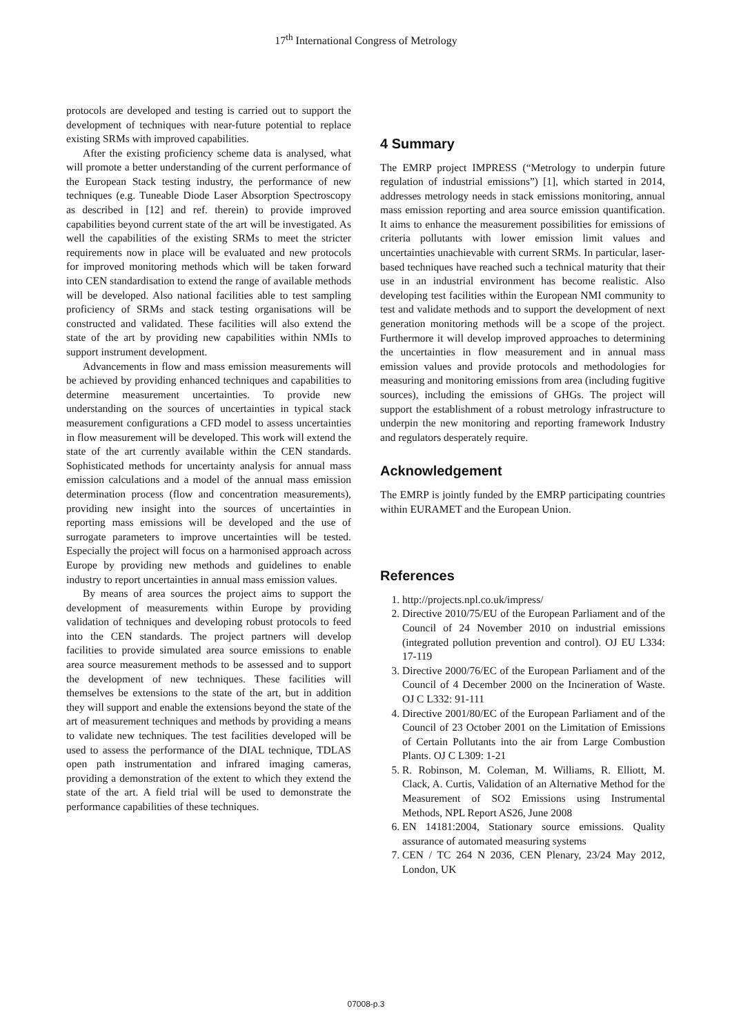17<sup>th</sup> International Congress of Metrology
protocols are developed and testing is carried out to support the development of techniques with near-future potential to replace existing SRMs with improved capabilities.
After the existing proficiency scheme data is analysed, what will promote a better understanding of the current performance of the European Stack testing industry, the performance of new techniques (e.g. Tuneable Diode Laser Absorption Spectroscopy as described in [12] and ref. therein) to provide improved capabilities beyond current state of the art will be investigated. As well the capabilities of the existing SRMs to meet the stricter requirements now in place will be evaluated and new protocols for improved monitoring methods which will be taken forward into CEN standardisation to extend the range of available methods will be developed. Also national facilities able to test sampling proficiency of SRMs and stack testing organisations will be constructed and validated. These facilities will also extend the state of the art by providing new capabilities within NMIs to support instrument development.
Advancements in flow and mass emission measurements will be achieved by providing enhanced techniques and capabilities to determine measurement uncertainties. To provide new understanding on the sources of uncertainties in typical stack measurement configurations a CFD model to assess uncertainties in flow measurement will be developed. This work will extend the state of the art currently available within the CEN standards. Sophisticated methods for uncertainty analysis for annual mass emission calculations and a model of the annual mass emission determination process (flow and concentration measurements), providing new insight into the sources of uncertainties in reporting mass emissions will be developed and the use of surrogate parameters to improve uncertainties will be tested. Especially the project will focus on a harmonised approach across Europe by providing new methods and guidelines to enable industry to report uncertainties in annual mass emission values.
By means of area sources the project aims to support the development of measurements within Europe by providing validation of techniques and developing robust protocols to feed into the CEN standards. The project partners will develop facilities to provide simulated area source emissions to enable area source measurement methods to be assessed and to support the development of new techniques. These facilities will themselves be extensions to the state of the art, but in addition they will support and enable the extensions beyond the state of the art of measurement techniques and methods by providing a means to validate new techniques. The test facilities developed will be used to assess the performance of the DIAL technique, TDLAS open path instrumentation and infrared imaging cameras, providing a demonstration of the extent to which they extend the state of the art. A field trial will be used to demonstrate the performance capabilities of these techniques.
4 Summary
The EMRP project IMPRESS (“Metrology to underpin future regulation of industrial emissions”) [1], which started in 2014, addresses metrology needs in stack emissions monitoring, annual mass emission reporting and area source emission quantification. It aims to enhance the measurement possibilities for emissions of criteria pollutants with lower emission limit values and uncertainties unachievable with current SRMs. In particular, laser-based techniques have reached such a technical maturity that their use in an industrial environment has become realistic. Also developing test facilities within the European NMI community to test and validate methods and to support the development of next generation monitoring methods will be a scope of the project. Furthermore it will develop improved approaches to determining the uncertainties in flow measurement and in annual mass emission values and provide protocols and methodologies for measuring and monitoring emissions from area (including fugitive sources), including the emissions of GHGs. The project will support the establishment of a robust metrology infrastructure to underpin the new monitoring and reporting framework Industry and regulators desperately require.
Acknowledgement
The EMRP is jointly funded by the EMRP participating countries within EURAMET and the European Union.
References
1. http://projects.npl.co.uk/impress/
2. Directive 2010/75/EU of the European Parliament and of the Council of 24 November 2010 on industrial emissions (integrated pollution prevention and control). OJ EU L334: 17-119
3. Directive 2000/76/EC of the European Parliament and of the Council of 4 December 2000 on the Incineration of Waste. OJ C L332: 91-111
4. Directive 2001/80/EC of the European Parliament and of the Council of 23 October 2001 on the Limitation of Emissions of Certain Pollutants into the air from Large Combustion Plants. OJ C L309: 1-21
5. R. Robinson, M. Coleman, M. Williams, R. Elliott, M. Clack, A. Curtis, Validation of an Alternative Method for the Measurement of SO2 Emissions using Instrumental Methods, NPL Report AS26, June 2008
6. EN 14181:2004, Stationary source emissions. Quality assurance of automated measuring systems
7. CEN / TC 264 N 2036, CEN Plenary, 23/24 May 2012, London, UK
07008-p.3